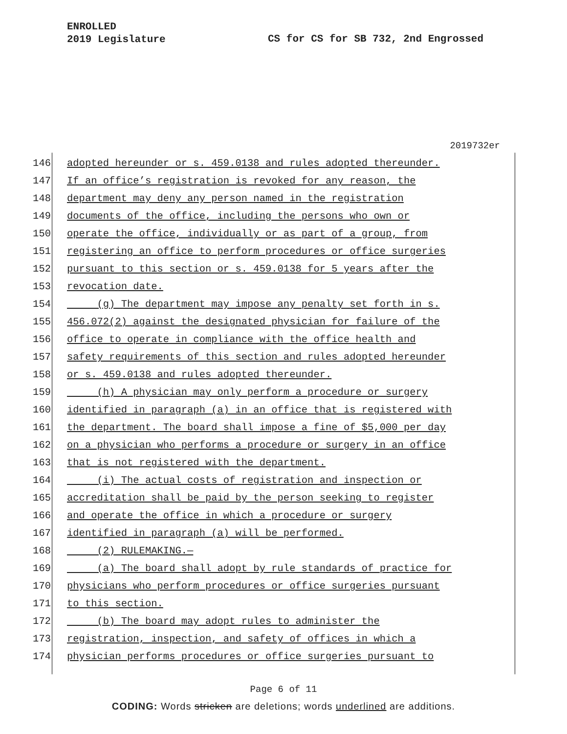ENROLLED
2019 Legislature
CS for CS for SB 732, 2nd Engrossed
2019732er
146 adopted hereunder or s. 459.0138 and rules adopted thereunder.
147 If an office’s registration is revoked for any reason, the
148 department may deny any person named in the registration
149 documents of the office, including the persons who own or
150 operate the office, individually or as part of a group, from
151 registering an office to perform procedures or office surgeries
152 pursuant to this section or s. 459.0138 for 5 years after the
153 revocation date.
154 (g) The department may impose any penalty set forth in s.
155 456.072(2) against the designated physician for failure of the
156 office to operate in compliance with the office health and
157 safety requirements of this section and rules adopted hereunder
158 or s. 459.0138 and rules adopted thereunder.
159 (h) A physician may only perform a procedure or surgery
160 identified in paragraph (a) in an office that is registered with
161 the department. The board shall impose a fine of $5,000 per day
162 on a physician who performs a procedure or surgery in an office
163 that is not registered with the department.
164 (i) The actual costs of registration and inspection or
165 accreditation shall be paid by the person seeking to register
166 and operate the office in which a procedure or surgery
167 identified in paragraph (a) will be performed.
168 (2) RULEMAKING.—
169 (a) The board shall adopt by rule standards of practice for
170 physicians who perform procedures or office surgeries pursuant
171 to this section.
172 (b) The board may adopt rules to administer the
173 registration, inspection, and safety of offices in which a
174 physician performs procedures or office surgeries pursuant to
Page 6 of 11
CODING: Words stricken are deletions; words underlined are additions.